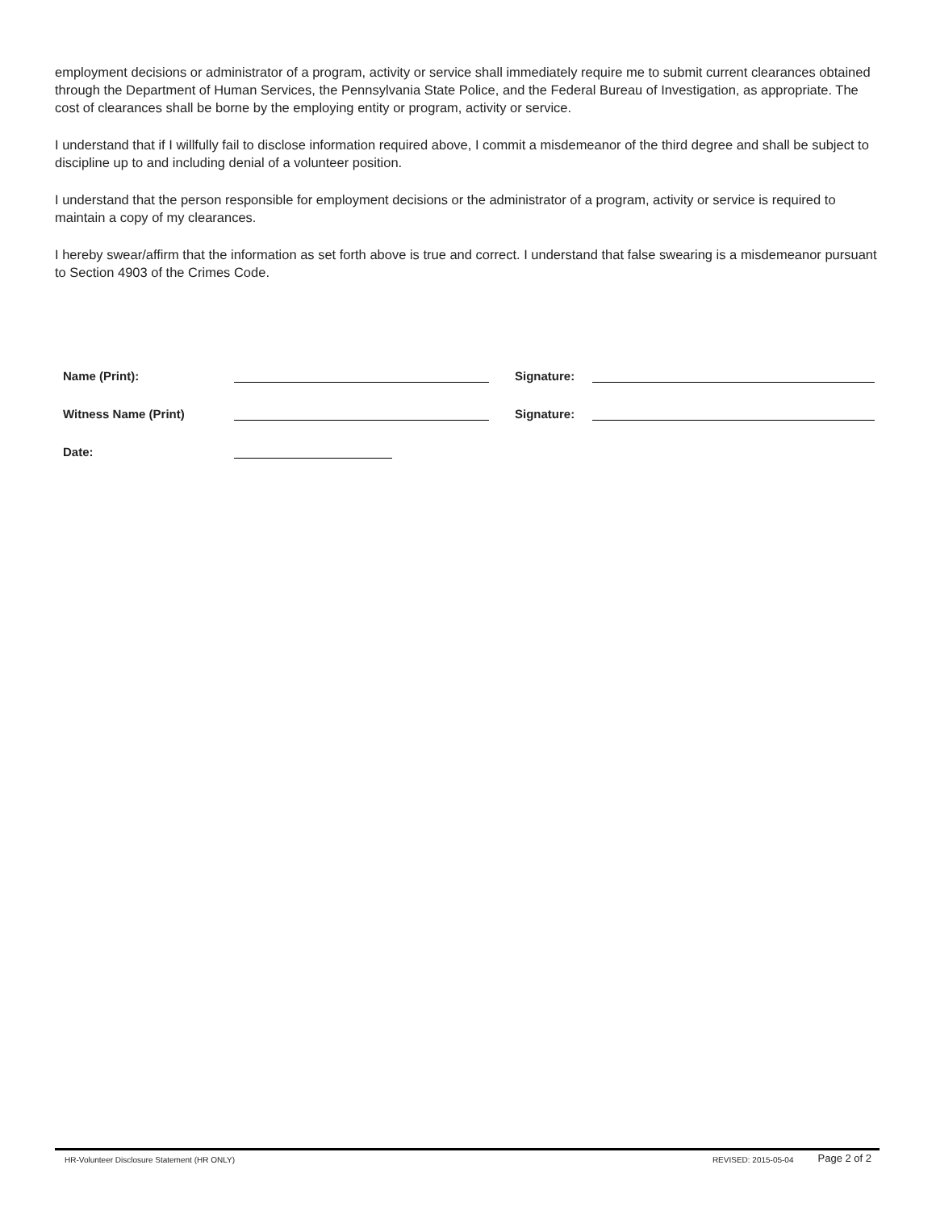employment decisions or administrator of a program, activity or service shall immediately require me to submit current clearances obtained through the Department of Human Services, the Pennsylvania State Police, and the Federal Bureau of Investigation, as appropriate. The cost of clearances shall be borne by the employing entity or program, activity or service.
I understand that if I willfully fail to disclose information required above, I commit a misdemeanor of the third degree and shall be subject to discipline up to and including denial of a volunteer position.
I understand that the person responsible for employment decisions or the administrator of a program, activity or service is required to maintain a copy of my clearances.
I hereby swear/affirm that the information as set forth above is true and correct. I understand that false swearing is a misdemeanor pursuant to Section 4903 of the Crimes Code.
Name (Print): Signature:
Witness Name (Print) Signature:
Date:
HR-Volunteer Disclosure Statement (HR ONLY) REVISED: 2015-05-04 Page 2 of 2